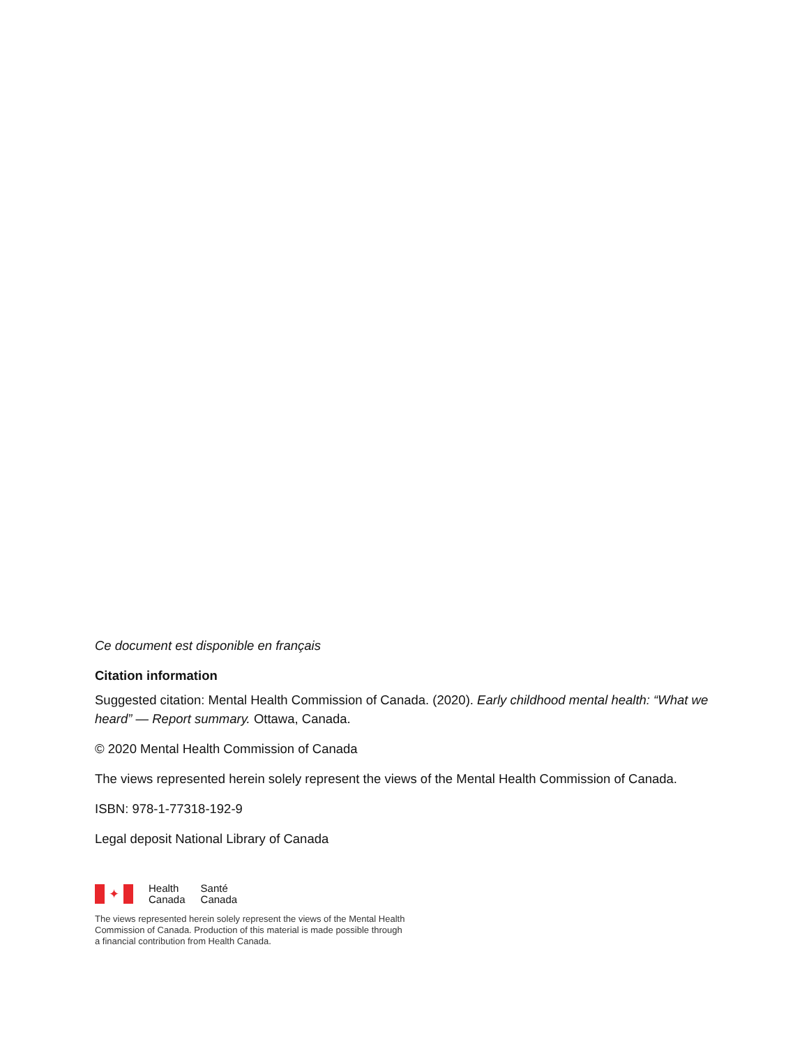Ce document est disponible en français
Citation information
Suggested citation: Mental Health Commission of Canada. (2020). Early childhood mental health: “What we heard” — Report summary. Ottawa, Canada.
© 2020 Mental Health Commission of Canada
The views represented herein solely represent the views of the Mental Health Commission of Canada.
ISBN: 978-1-77318-192-9
Legal deposit National Library of Canada
✦
Health
Canada
Santé
Canada
The views represented herein solely represent the views of the Mental Health
Commission of Canada. Production of this material is made possible through
a financial contribution from Health Canada.